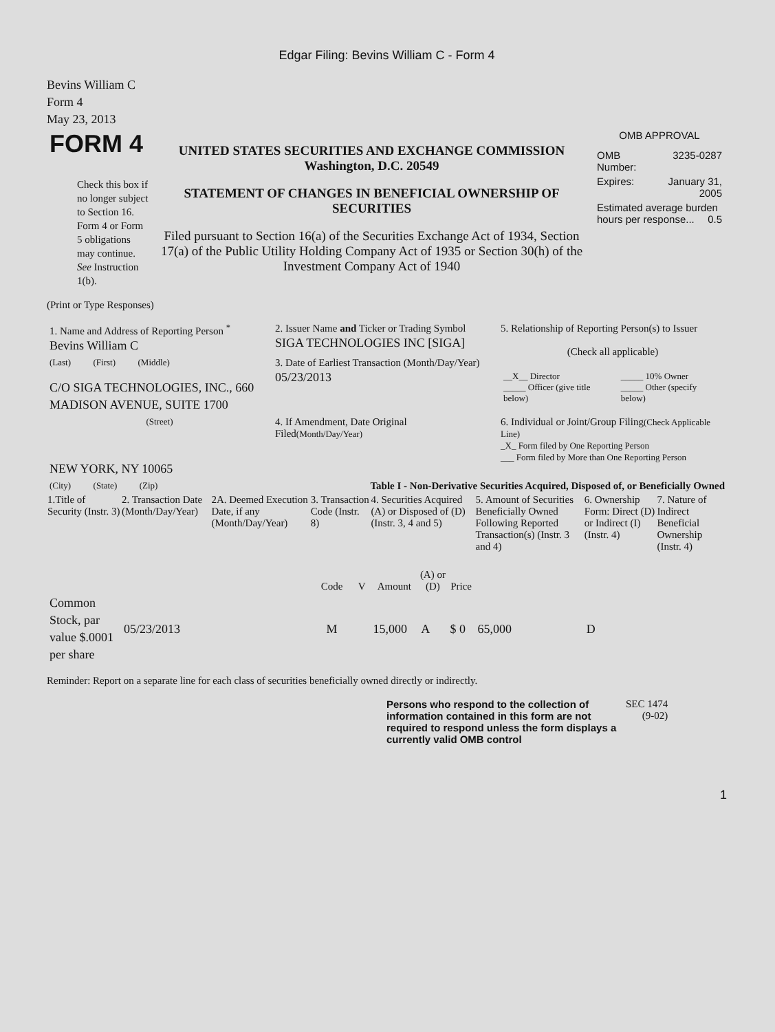Edgar Filing: Bevins William C - Form 4
Bevins William C
Form 4
May 23, 2013
| FORM 4 Check this box if no longer subject to Section 16. Form 4 or Form 5 obligations may continue. See Instruction 1(b). | UNITED STATES SECURITIES AND EXCHANGE COMMISSION Washington, D.C. 20549 STATEMENT OF CHANGES IN BENEFICIAL OWNERSHIP OF SECURITIES Filed pursuant to Section 16(a) of the Securities Exchange Act of 1934, Section 17(a) of the Public Utility Holding Company Act of 1935 or Section 30(h) of the Investment Company Act of 1940 | OMB APPROVAL / OMB Number: / 3235-0287 / / Expires: / January 31, 2005 / / Estimated average burden hours per response... 0.5 / / |
(Print or Type Responses)
| 1. Name and Address of Reporting Person <sup>*</sup> Bevins William C | 2. Issuer Name and Ticker or Trading Symbol SIGA TECHNOLOGIES INC [SIGA] | 5. Relationship of Reporting Person(s) to Issuer (Check all applicable) / __X__ Director _____ Officer (give title below) / _____ 10% Owner _____ Other (specify below) / |
| (Last) (First) (Middle) C/O SIGA TECHNOLOGIES, INC., 660 MADISON AVENUE, SUITE 1700 | 3. Date of Earliest Transaction (Month/Day/Year) 05/23/2013 | |
| (Street) NEW YORK, NY 10065 | 4. If Amendment, Date Original Filed (Month/Day/Year) | 6. Individual or Joint/Group Filing (Check Applicable Line) _X_ Form filed by One Reporting Person ___ Form filed by More than One Reporting Person |
| (City) (State) (Zip) | Table I - Non-Derivative Securities Acquired, Disposed of, or Beneficially Owned | |
| 1.Title of Security (Instr. 3) | 2. Transaction Date (Month/Day/Year) | 2A. Deemed Execution Date, if any (Month/Day/Year) | 3. Transaction Code (Instr. 8) | | 4. Securities Acquired (A) or Disposed of (D) (Instr. 3, 4 and 5) | | | 5. Amount of Securities Beneficially Owned Following Reported Transaction(s) (Instr. 3 and 4) | 6. Ownership Form: Direct (D) or Indirect (I) (Instr. 4) | 7. Nature of Indirect Beneficial Ownership (Instr. 4) |
| --- | --- | --- | --- | --- | --- | --- | --- | --- | --- | --- |
| | | | Code | V | Amount | (A) or (D) | Price | | | |
| Common Stock, par value $.0001 per share | 05/23/2013 | | M | | 15,000 | A | $ 0 | 65,000 | D | |
Reminder: Report on a separate line for each class of securities beneficially owned directly or indirectly.
| Persons who respond to the collection of information contained in this form are not required to respond unless the form displays a currently valid OMB control | SEC 1474 (9-02) |
1